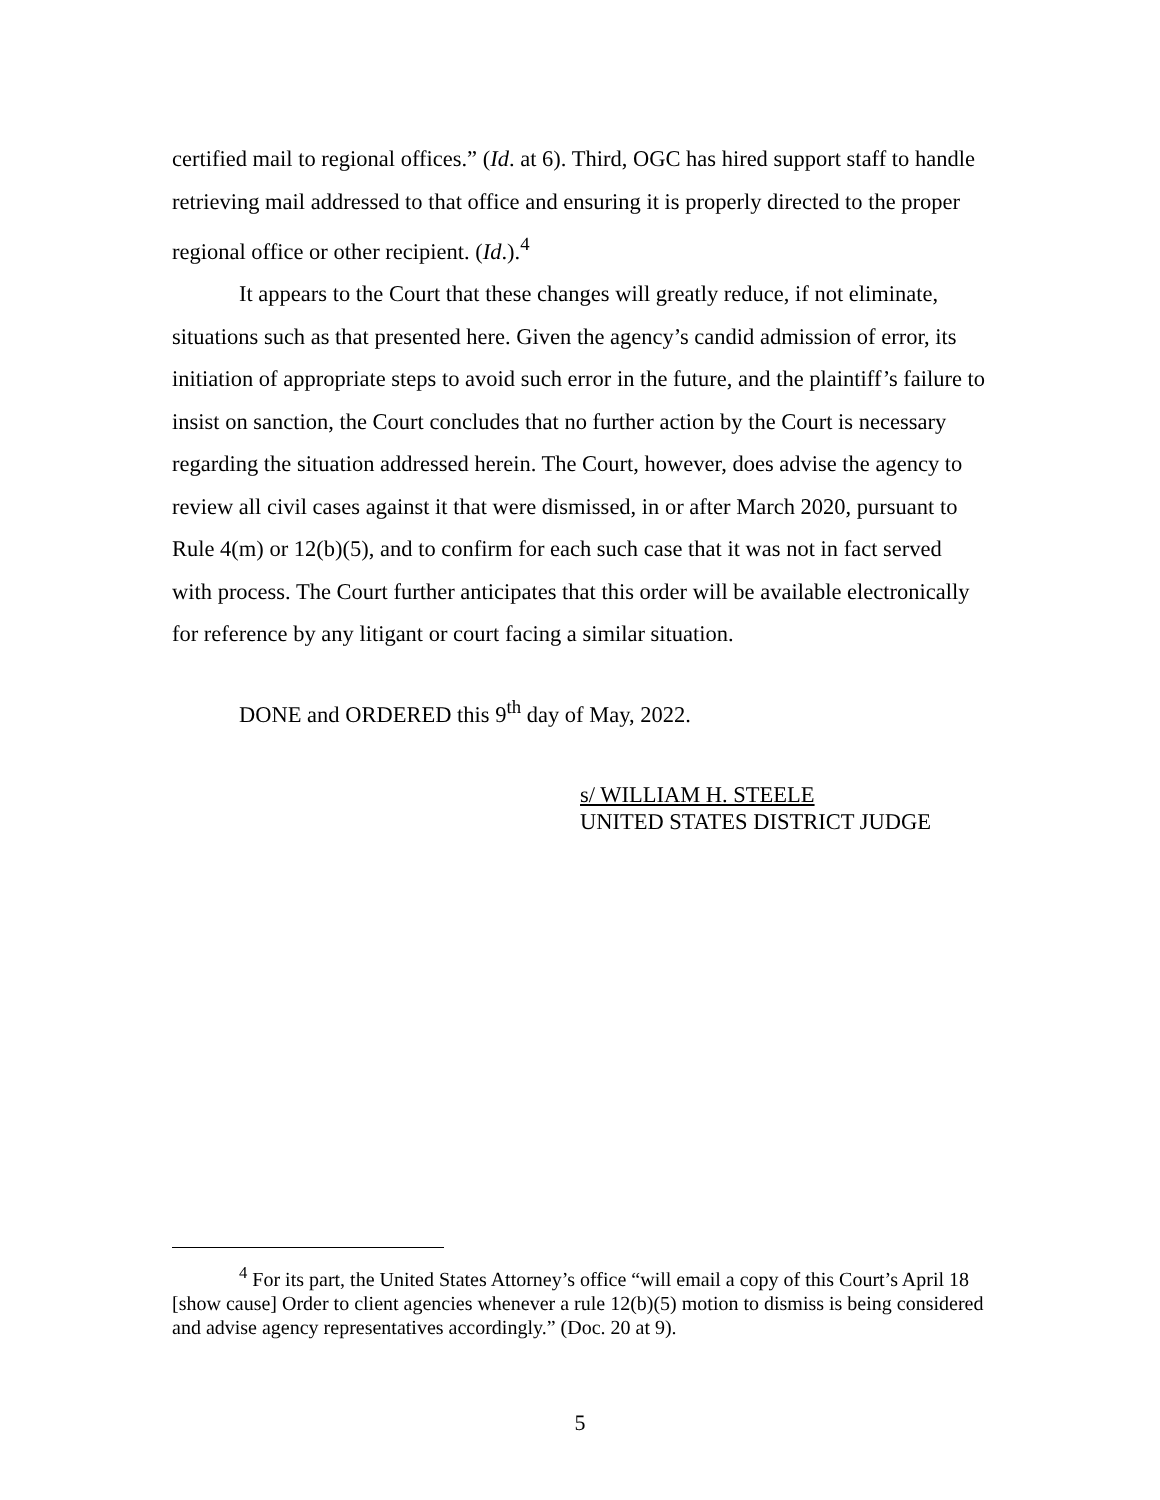certified mail to regional offices.” (Id. at 6). Third, OGC has hired support staff to handle retrieving mail addressed to that office and ensuring it is properly directed to the proper regional office or other recipient. (Id.).<sup>4</sup>
It appears to the Court that these changes will greatly reduce, if not eliminate, situations such as that presented here. Given the agency’s candid admission of error, its initiation of appropriate steps to avoid such error in the future, and the plaintiff’s failure to insist on sanction, the Court concludes that no further action by the Court is necessary regarding the situation addressed herein. The Court, however, does advise the agency to review all civil cases against it that were dismissed, in or after March 2020, pursuant to Rule 4(m) or 12(b)(5), and to confirm for each such case that it was not in fact served with process. The Court further anticipates that this order will be available electronically for reference by any litigant or court facing a similar situation.
DONE and ORDERED this 9<sup>th</sup> day of May, 2022.
s/ WILLIAM H. STEELE
UNITED STATES DISTRICT JUDGE
<sup>4</sup> For its part, the United States Attorney’s office “will email a copy of this Court’s April 18 [show cause] Order to client agencies whenever a rule 12(b)(5) motion to dismiss is being considered and advise agency representatives accordingly.” (Doc. 20 at 9).
5